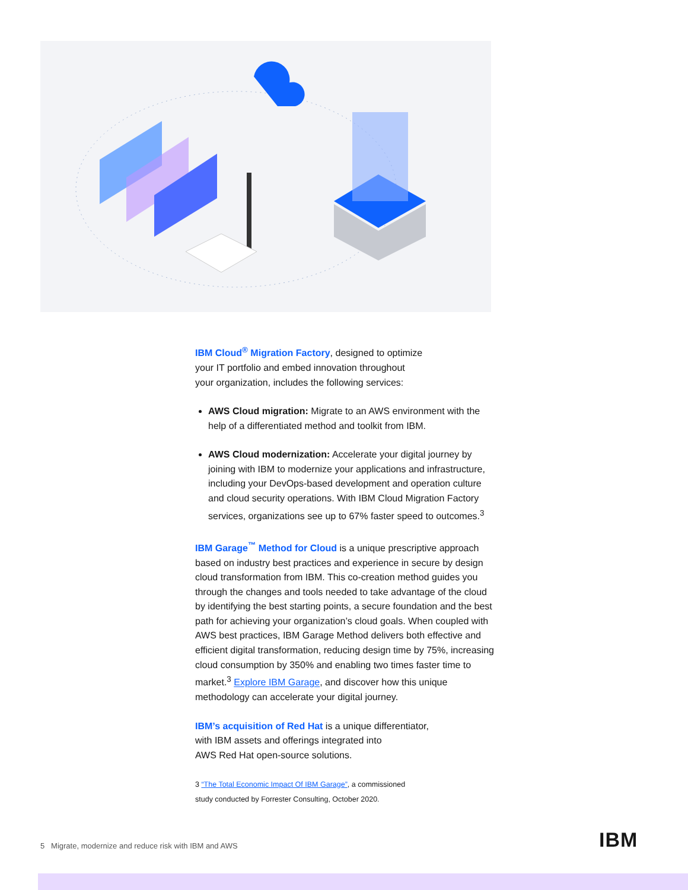IBM Cloud<sup>®</sup> Migration Factory, designed to optimize
your IT portfolio and embed innovation throughout
your organization, includes the following services:
AWS Cloud migration: Migrate to an AWS environment with the help of a differentiated method and toolkit from IBM.
AWS Cloud modernization: Accelerate your digital journey by joining with IBM to modernize your applications and infrastructure, including your DevOps-based development and operation culture and cloud security operations. With IBM Cloud Migration Factory services, organizations see up to 67% faster speed to outcomes.<sup>3</sup>
IBM Garage<sup>™</sup> Method for Cloud is a unique prescriptive approach based on industry best practices and experience in secure by design cloud transformation from IBM. This co-creation method guides you through the changes and tools needed to take advantage of the cloud by identifying the best starting points, a secure foundation and the best path for achieving your organization’s cloud goals. When coupled with AWS best practices, IBM Garage Method delivers both effective and efficient digital transformation, reducing design time by 75%, increasing cloud consumption by 350% and enabling two times faster time to market.<sup>3</sup> Explore IBM Garage, and discover how this unique methodology can accelerate your digital journey.
IBM’s acquisition of Red Hat is a unique differentiator,
with IBM assets and offerings integrated into
AWS Red Hat open-source solutions.
3 “The Total Economic Impact Of IBM Garage”, a commissioned
study conducted by Forrester Consulting, October 2020.
5 Migrate, modernize and reduce risk with IBM and AWS
IBM